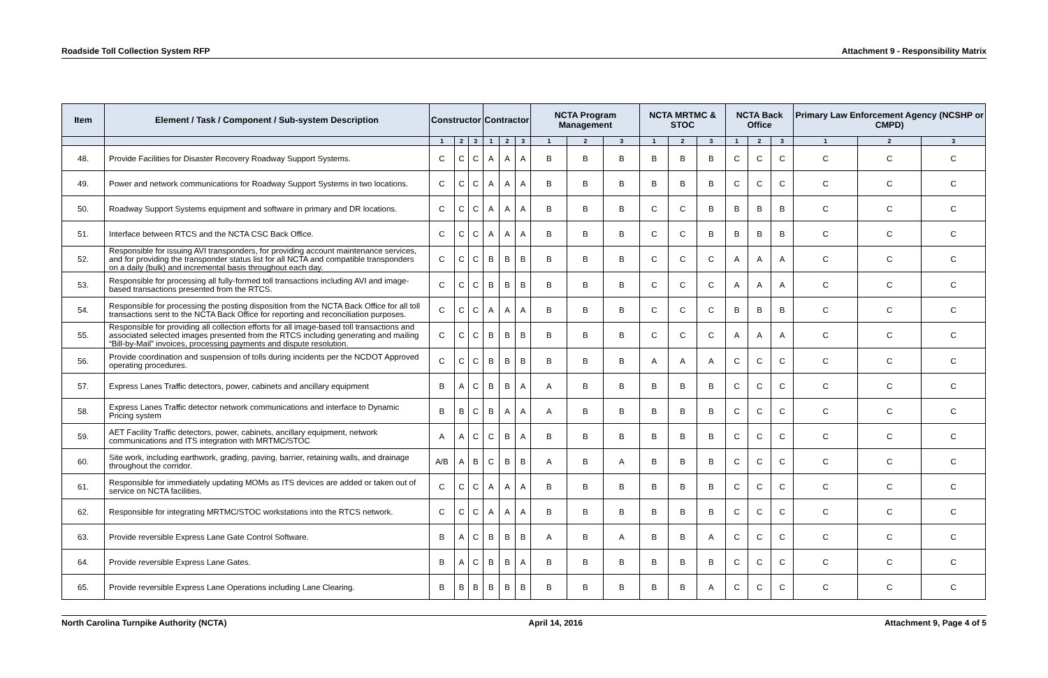Roadside Toll Collection System RFP Attachment 9 - Responsibility Matrix
| Item | Element / Task / Component / Sub-system Description | Constructor | | | Contractor | | | NCTA Program Management | | | NCTA MRTMC & STOC | | | NCTA Back Office | | | Primary Law Enforcement Agency (NCSHP or CMPD) | | |
| --- | --- | --- | --- | --- | --- | --- | --- | --- | --- | --- | --- | --- | --- | --- | --- | --- | --- | --- | --- |
| | | 1 | 2 | 3 | 1 | 2 | 3 | 1 | 2 | 3 | 1 | 2 | 3 | 1 | 2 | 3 | 1 | 2 | 3 |
| 48. | Provide Facilities for Disaster Recovery Roadway Support Systems. | C | C | C | A | A | A | B | B | B | B | B | B | C | C | C | C | C | C |
| 49. | Power and network communications for Roadway Support Systems in two locations. | C | C | C | A | A | A | B | B | B | B | B | B | C | C | C | C | C | C |
| 50. | Roadway Support Systems equipment and software in primary and DR locations. | C | C | C | A | A | A | B | B | B | C | C | B | B | B | B | C | C | C |
| 51. | Interface between RTCS and the NCTA CSC Back Office. | C | C | C | A | A | A | B | B | B | C | C | B | B | B | B | C | C | C |
| 52. | Responsible for issuing AVI transponders, for providing account maintenance services, and for providing the transponder status list for all NCTA and compatible transponders on a daily (bulk) and incremental basis throughout each day. | C | C | C | B | B | B | B | B | B | C | C | C | A | A | A | C | C | C |
| 53. | Responsible for processing all fully-formed toll transactions including AVI and image-based transactions presented from the RTCS. | C | C | C | B | B | B | B | B | B | C | C | C | A | A | A | C | C | C |
| 54. | Responsible for processing the posting disposition from the NCTA Back Office for all toll transactions sent to the NCTA Back Office for reporting and reconciliation purposes. | C | C | C | A | A | A | B | B | B | C | C | C | B | B | B | C | C | C |
| 55. | Responsible for providing all collection efforts for all image-based toll transactions and associated selected images presented from the RTCS including generating and mailing “Bill-by-Mail” invoices, processing payments and dispute resolution. | C | C | C | B | B | B | B | B | B | C | C | C | A | A | A | C | C | C |
| 56. | Provide coordination and suspension of tolls during incidents per the NCDOT Approved operating procedures. | C | C | C | B | B | B | B | B | B | A | A | A | C | C | C | C | C | C |
| 57. | Express Lanes Traffic detectors, power, cabinets and ancillary equipment | B | A | C | B | B | A | A | B | B | B | B | B | C | C | C | C | C | C |
| 58. | Express Lanes Traffic detector network communications and interface to Dynamic Pricing system | B | B | C | B | A | A | A | B | B | B | B | B | C | C | C | C | C | C |
| 59. | AET Facility Traffic detectors, power, cabinets, ancillary equipment, network communications and ITS integration with MRTMC/STOC | A | A | C | C | B | A | B | B | B | B | B | B | C | C | C | C | C | C |
| 60. | Site work, including earthwork, grading, paving, barrier, retaining walls, and drainage throughout the corridor. | A/B | A | B | C | B | B | A | B | A | B | B | B | C | C | C | C | C | C |
| 61. | Responsible for immediately updating MOMs as ITS devices are added or taken out of service on NCTA facilities. | C | C | C | A | A | A | B | B | B | B | B | B | C | C | C | C | C | C |
| 62. | Responsible for integrating MRTMC/STOC workstations into the RTCS network. | C | C | C | A | A | A | B | B | B | B | B | B | C | C | C | C | C | C |
| 63. | Provide reversible Express Lane Gate Control Software. | B | A | C | B | B | B | A | B | A | B | B | A | C | C | C | C | C | C |
| 64. | Provide reversible Express Lane Gates. | B | A | C | B | B | A | B | B | B | B | B | B | C | C | C | C | C | C |
| 65. | Provide reversible Express Lane Operations including Lane Clearing. | B | B | B | B | B | B | B | B | B | B | B | A | C | C | C | C | C | C |
North Carolina Turnpike Authority (NCTA) April 14, 2016 Attachment 9, Page 4 of 5